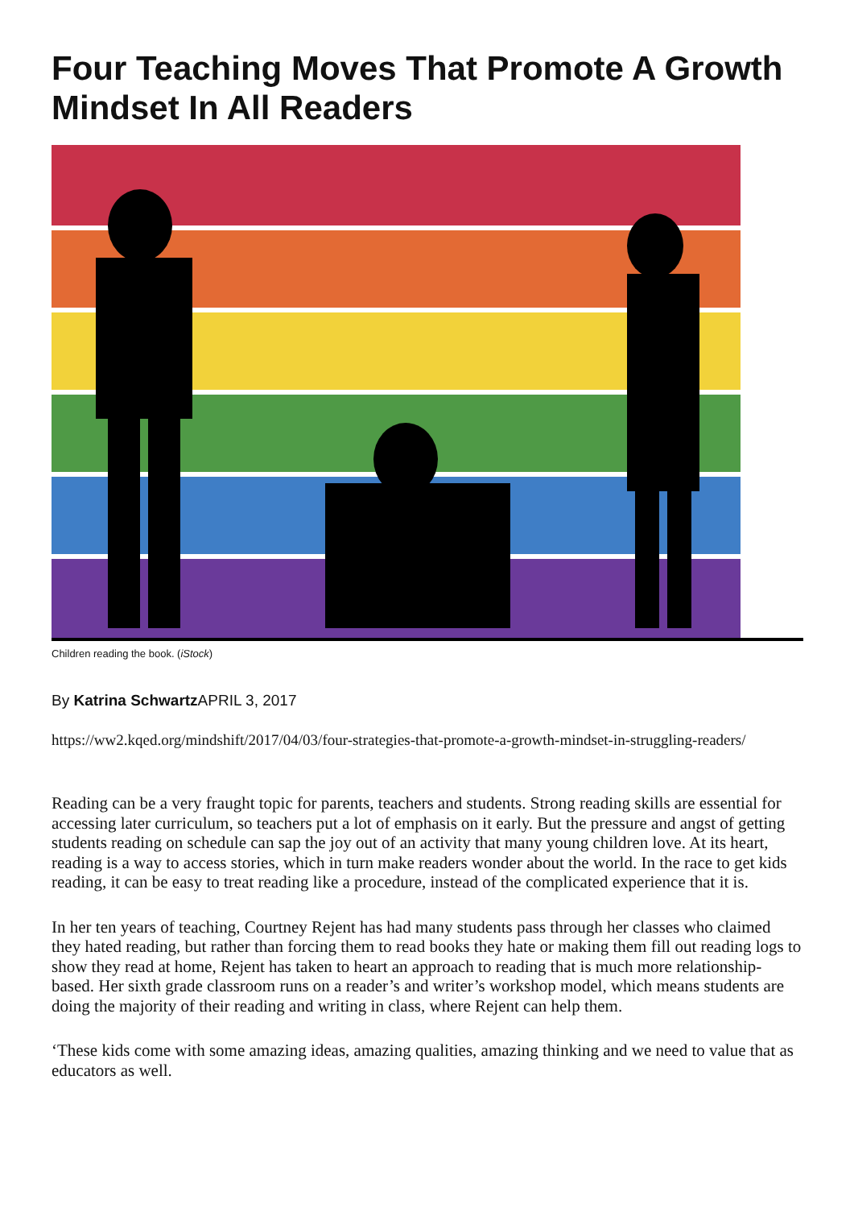Four Teaching Moves That Promote A Growth Mindset In All Readers
Children reading the book. (iStock)
By Katrina Schwartz APRIL 3, 2017
https://ww2.kqed.org/mindshift/2017/04/03/four-strategies-that-promote-a-growth-mindset-in-struggling-readers/
Reading can be a very fraught topic for parents, teachers and students. Strong reading skills are essential for accessing later curriculum, so teachers put a lot of emphasis on it early. But the pressure and angst of getting students reading on schedule can sap the joy out of an activity that many young children love. At its heart, reading is a way to access stories, which in turn make readers wonder about the world. In the race to get kids reading, it can be easy to treat reading like a procedure, instead of the complicated experience that it is.
In her ten years of teaching, Courtney Rejent has had many students pass through her classes who claimed they hated reading, but rather than forcing them to read books they hate or making them fill out reading logs to show they read at home, Rejent has taken to heart an approach to reading that is much more relationship-based. Her sixth grade classroom runs on a reader’s and writer’s workshop model, which means students are doing the majority of their reading and writing in class, where Rejent can help them.
‘These kids come with some amazing ideas, amazing qualities, amazing thinking and we need to value that as educators as well.